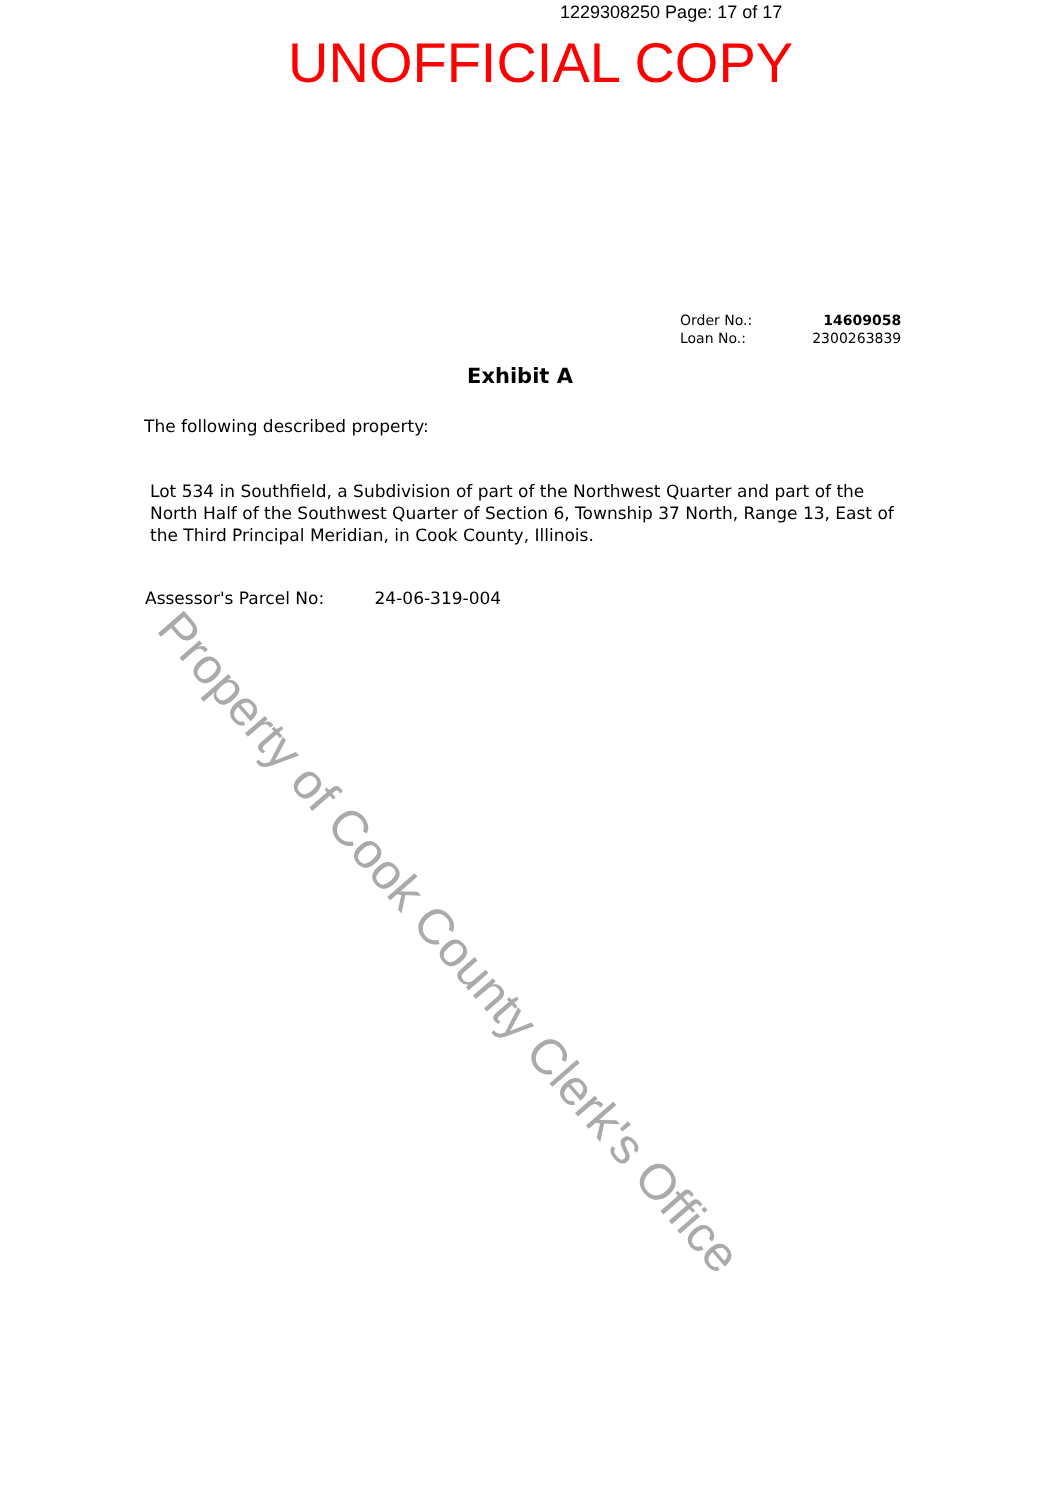1229308250 Page: 17 of 17
UNOFFICIAL COPY
| Order No.: | 14609058 |
| Loan No.: | 2300263839 |
Exhibit A
The following described property:
Lot 534 in Southfield, a Subdivision of part of the Northwest Quarter and part of the North Half of the Southwest Quarter of Section 6, Township 37 North, Range 13, East of the Third Principal Meridian, in Cook County, Illinois.
Assessor's Parcel No: 24-06-319-004
Property of Cook County Clerk's Office